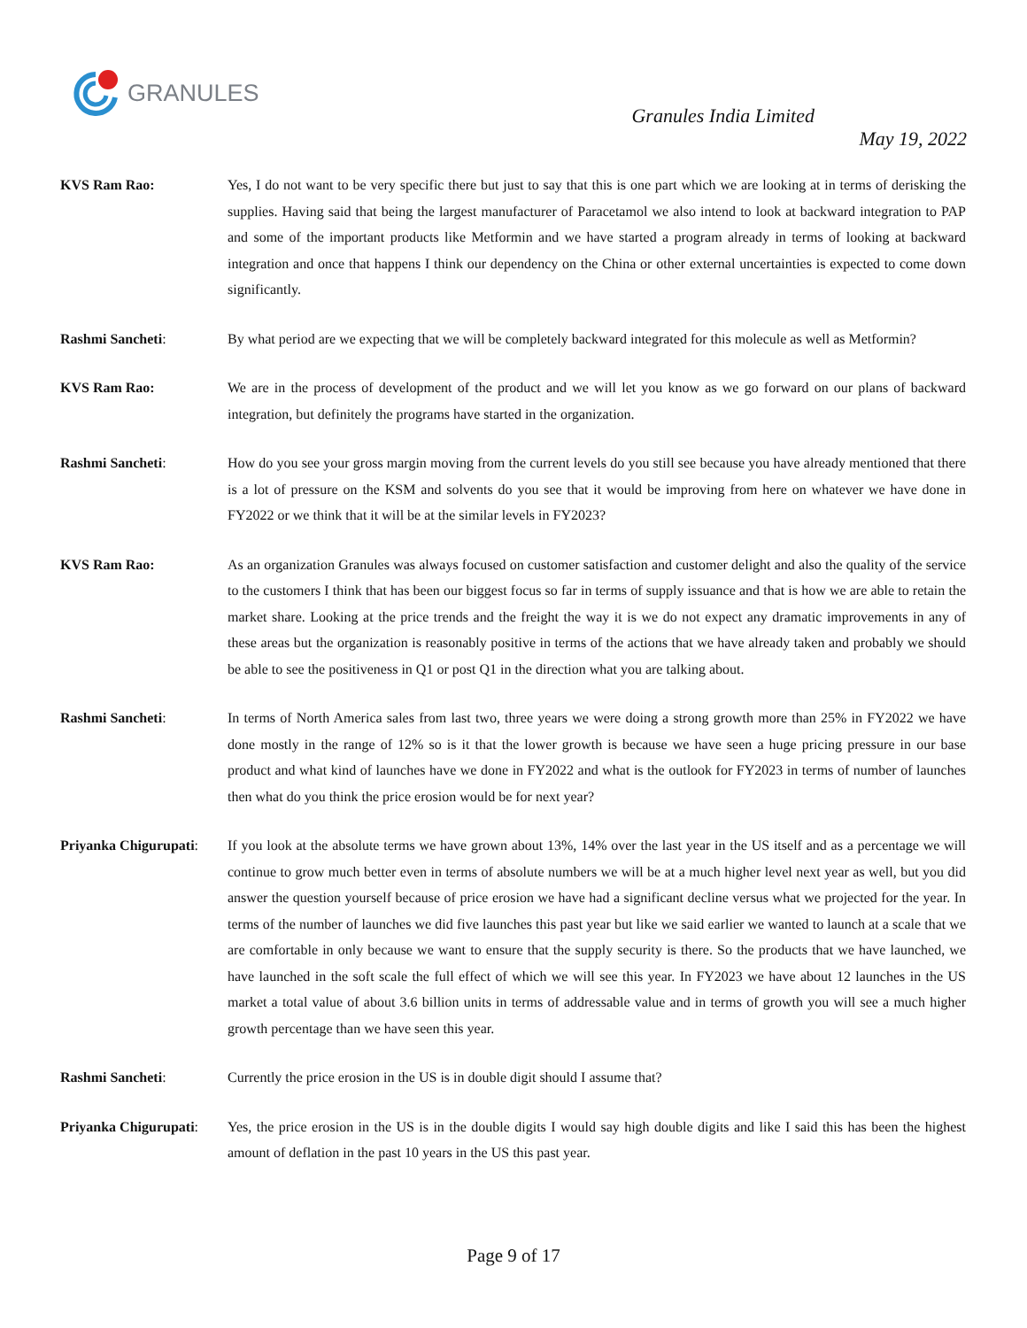GRANULES
Granules India Limited
May 19, 2022
KVS Ram Rao: Yes, I do not want to be very specific there but just to say that this is one part which we are looking at in terms of derisking the supplies. Having said that being the largest manufacturer of Paracetamol we also intend to look at backward integration to PAP and some of the important products like Metformin and we have started a program already in terms of looking at backward integration and once that happens I think our dependency on the China or other external uncertainties is expected to come down significantly.
Rashmi Sancheti: By what period are we expecting that we will be completely backward integrated for this molecule as well as Metformin?
KVS Ram Rao: We are in the process of development of the product and we will let you know as we go forward on our plans of backward integration, but definitely the programs have started in the organization.
Rashmi Sancheti: How do you see your gross margin moving from the current levels do you still see because you have already mentioned that there is a lot of pressure on the KSM and solvents do you see that it would be improving from here on whatever we have done in FY2022 or we think that it will be at the similar levels in FY2023?
KVS Ram Rao: As an organization Granules was always focused on customer satisfaction and customer delight and also the quality of the service to the customers I think that has been our biggest focus so far in terms of supply issuance and that is how we are able to retain the market share. Looking at the price trends and the freight the way it is we do not expect any dramatic improvements in any of these areas but the organization is reasonably positive in terms of the actions that we have already taken and probably we should be able to see the positiveness in Q1 or post Q1 in the direction what you are talking about.
Rashmi Sancheti: In terms of North America sales from last two, three years we were doing a strong growth more than 25% in FY2022 we have done mostly in the range of 12% so is it that the lower growth is because we have seen a huge pricing pressure in our base product and what kind of launches have we done in FY2022 and what is the outlook for FY2023 in terms of number of launches then what do you think the price erosion would be for next year?
Priyanka Chigurupati:
If you look at the absolute terms we have grown about 13%, 14% over the last year in the US itself and as a percentage we will continue to grow much better even in terms of absolute numbers we will be at a much higher level next year as well, but you did answer the question yourself because of price erosion we have had a significant decline versus what we projected for the year. In terms of the number of launches we did five launches this past year but like we said earlier we wanted to launch at a scale that we are comfortable in only because we want to ensure that the supply security is there. So the products that we have launched, we have launched in the soft scale the full effect of which we will see this year. In FY2023 we have about 12 launches in the US market a total value of about 3.6 billion units in terms of addressable value and in terms of growth you will see a much higher growth percentage than we have seen this year.
Rashmi Sancheti: Currently the price erosion in the US is in double digit should I assume that?
Priyanka Chigurupati:
Yes, the price erosion in the US is in the double digits I would say high double digits and like I said this has been the highest amount of deflation in the past 10 years in the US this past year.
Page 9 of 17